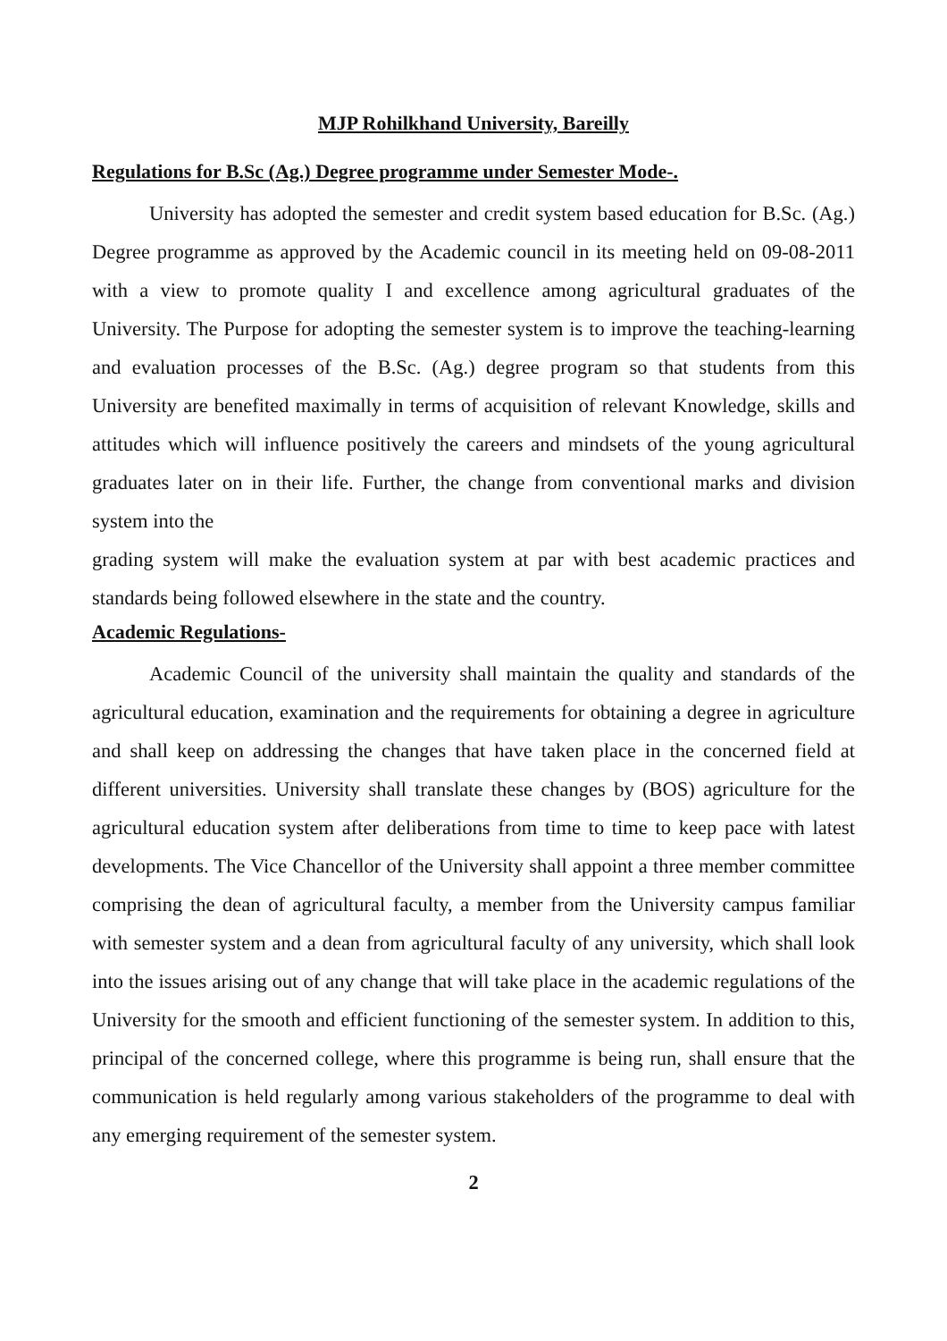MJP Rohilkhand University, Bareilly
Regulations for B.Sc (Ag.) Degree programme under Semester Mode-.
University has adopted the semester and credit system based education for B.Sc. (Ag.) Degree programme as approved by the Academic council in its meeting held on 09-08-2011 with a view to promote quality I and excellence among agricultural graduates of the University. The Purpose for adopting the semester system is to improve the teaching-learning and evaluation processes of the B.Sc. (Ag.) degree program so that students from this University are benefited maximally in terms of acquisition of relevant Knowledge, skills and attitudes which will influence positively the careers and mindsets of the young agricultural graduates later on in their life. Further, the change from conventional marks and division system into the
grading system will make the evaluation system at par with best academic practices and standards being followed elsewhere in the state and the country.
Academic Regulations-
Academic Council of the university shall maintain the quality and standards of the agricultural education, examination and the requirements for obtaining a degree in agriculture and shall keep on addressing the changes that have taken place in the concerned field at different universities. University shall translate these changes by (BOS) agriculture for the agricultural education system after deliberations from time to time to keep pace with latest developments. The Vice Chancellor of the University shall appoint a three member committee comprising the dean of agricultural faculty, a member from the University campus familiar with semester system and a dean from agricultural faculty of any university, which shall look into the issues arising out of any change that will take place in the academic regulations of the University for the smooth and efficient functioning of the semester system. In addition to this, principal of the concerned college, where this programme is being run, shall ensure that the communication is held regularly among various stakeholders of the programme to deal with any emerging requirement of the semester system.
2